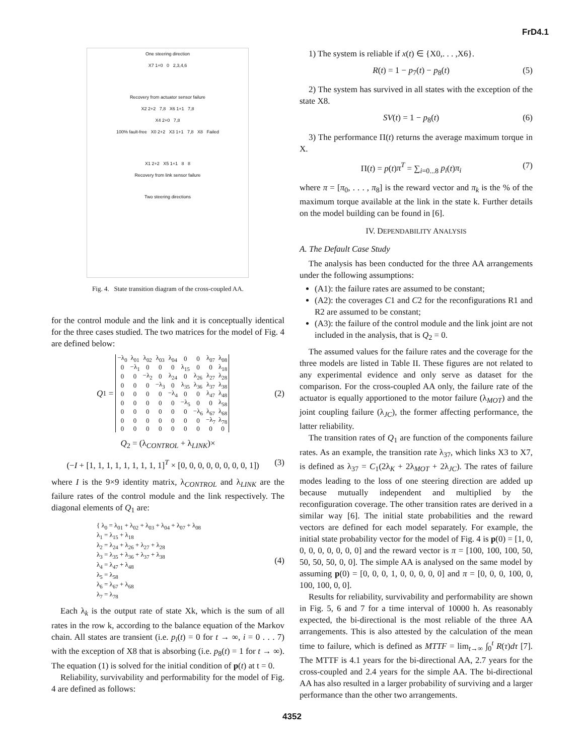FrD4.1
One steering direction
X7 1+0 0 2,3,4,6
Recovery from actuator sensor failure
X2 2+2 7,8 X6 1+1 7,8
X4 2+0 7,8
100% fault-free X0 2+2 X3 1+1 7,8 X8 Failed
X1 2+2 X5 1+1 8 8
Recovery from link sensor failure
Two steering directions
Fig. 4. State transition diagram of the cross-coupled AA.
for the control module and the link and it is conceptually identical for the three cases studied. The two matrices for the model of Fig. 4 are defined below:
Q<sub>1</sub> =
| −λ<sub>0</sub> | λ<sub>01</sub> | λ<sub>02</sub> | λ<sub>03</sub> | λ<sub>04</sub> | 0 | 0 | λ<sub>07</sub> | λ<sub>08</sub> |
| 0 | −λ<sub>1</sub> | 0 | 0 | 0 | λ<sub>15</sub> | 0 | 0 | λ<sub>18</sub> |
| 0 | 0 | −λ<sub>2</sub> | 0 | λ<sub>24</sub> | 0 | λ<sub>26</sub> | λ<sub>27</sub> | λ<sub>28</sub> |
| 0 | 0 | 0 | −λ<sub>3</sub> | 0 | λ<sub>35</sub> | λ<sub>36</sub> | λ<sub>37</sub> | λ<sub>38</sub> |
| 0 | 0 | 0 | 0 | −λ<sub>4</sub> | 0 | 0 | λ<sub>47</sub> | λ<sub>48</sub> |
| 0 | 0 | 0 | 0 | 0 | −λ<sub>5</sub> | 0 | 0 | λ<sub>58</sub> |
| 0 | 0 | 0 | 0 | 0 | 0 | −λ<sub>6</sub> | λ<sub>67</sub> | λ<sub>68</sub> |
| 0 | 0 | 0 | 0 | 0 | 0 | 0 | −λ<sub>7</sub> | λ<sub>78</sub> |
| 0 | 0 | 0 | 0 | 0 | 0 | 0 | 0 | 0 |
(2)
Q<sub>2</sub> = (λ<sub>CONTROL</sub> + λ<sub>LINK</sub>)×
(−I + [1, 1, 1, 1, 1, 1, 1, 1, 1]<sup>T</sup> × [0, 0, 0, 0, 0, 0, 0, 0, 1]) (3)
where I is the 9×9 identity matrix, λ<sub>CONTROL</sub> and λ<sub>LINK</sub> are the failure rates of the control module and the link respectively. The diagonal elements of Q<sub>1</sub> are:
{ λ<sub>0</sub> = λ<sub>01</sub> + λ<sub>02</sub> + λ<sub>03</sub> + λ<sub>04</sub> + λ<sub>07</sub> + λ<sub>08</sub>
λ<sub>1</sub> = λ<sub>15</sub> + λ<sub>18</sub>
λ<sub>2</sub> = λ<sub>24</sub> + λ<sub>26</sub> + λ<sub>27</sub> + λ<sub>28</sub>
λ<sub>3</sub> = λ<sub>35</sub> + λ<sub>36</sub> + λ<sub>37</sub> + λ<sub>38</sub>
λ<sub>4</sub> = λ<sub>47</sub> + λ<sub>48</sub>
λ<sub>5</sub> = λ<sub>58</sub>
λ<sub>6</sub> = λ<sub>67</sub> + λ<sub>68</sub>
λ<sub>7</sub> = λ<sub>78</sub> (4)
Each λ<sub>k</sub> is the output rate of state Xk, which is the sum of all rates in the row k, according to the balance equation of the Markov chain. All states are transient (i.e. p<sub>i</sub>(t) = 0 for t → ∞, i = 0 . . . 7) with the exception of X8 that is absorbing (i.e. p<sub>8</sub>(t) = 1 for t → ∞). The equation (1) is solved for the initial condition of p(t) at t = 0.
Reliability, survivability and performability for the model of Fig. 4 are defined as follows:
1) The system is reliable if x(t) ∈ {X0,. . . ,X6}.
R(t) = 1 − p<sub>7</sub>(t) − p<sub>8</sub>(t) (5)
2) The system has survived in all states with the exception of the state X8.
SV(t) = 1 − p<sub>8</sub>(t) (6)
3) The performance Π(t) returns the average maximum torque in X.
Π(t) = p(t)π<sup>T</sup> = ∑<sub>i=0...8</sub> p<sub>i</sub>(t)π<sub>i</sub> (7)
where π = [π<sub>0</sub>, . . . , π<sub>8</sub>] is the reward vector and π<sub>k</sub> is the % of the maximum torque available at the link in the state k. Further details on the model building can be found in [6].
IV. DEPENDABILITY ANALYSIS
A. The Default Case Study
The analysis has been conducted for the three AA arrangements under the following assumptions:
(A1): the failure rates are assumed to be constant;
(A2): the coverages C1 and C2 for the reconfigurations R1 and R2 are assumed to be constant;
(A3): the failure of the control module and the link joint are not included in the analysis, that is Q<sub>2</sub> = 0.
The assumed values for the failure rates and the coverage for the three models are listed in Table II. These figures are not related to any experimental evidence and only serve as dataset for the comparison. For the cross-coupled AA only, the failure rate of the actuator is equally apportioned to the motor failure (λ<sub>MOT</sub>) and the joint coupling failure (λ<sub>JC</sub>), the former affecting performance, the latter reliability.
The transition rates of Q<sub>1</sub> are function of the components failure rates. As an example, the transition rate λ<sub>37</sub>, which links X3 to X7, is defined as λ<sub>37</sub> = C<sub>1</sub>(2λ<sub>K</sub> + 2λ<sub>MOT</sub> + 2λ<sub>JC</sub>). The rates of failure modes leading to the loss of one steering direction are added up because mutually independent and multiplied by the reconfiguration coverage. The other transition rates are derived in a similar way [6]. The initial state probabilities and the reward vectors are defined for each model separately. For example, the initial state probability vector for the model of Fig. 4 is p(0) = [1, 0, 0, 0, 0, 0, 0, 0, 0] and the reward vector is π = [100, 100, 100, 50, 50, 50, 50, 0, 0]. The simple AA is analysed on the same model by assuming p(0) = [0, 0, 0, 1, 0, 0, 0, 0, 0] and π = [0, 0, 0, 100, 0, 100, 100, 0, 0].
Results for reliability, survivability and performability are shown in Fig. 5, 6 and 7 for a time interval of 10000 h. As reasonably expected, the bi-directional is the most reliable of the three AA arrangements. This is also attested by the calculation of the mean time to failure, which is defined as MTTF = lim<sub>t→∞</sub> ∫<sub>0</sub><sup>t</sup> R(τ)dτ [7]. The MTTF is 4.1 years for the bi-directional AA, 2.7 years for the cross-coupled and 2.4 years for the simple AA. The bi-directional AA has also resulted in a larger probability of surviving and a larger performance than the other two arrangements.
4352